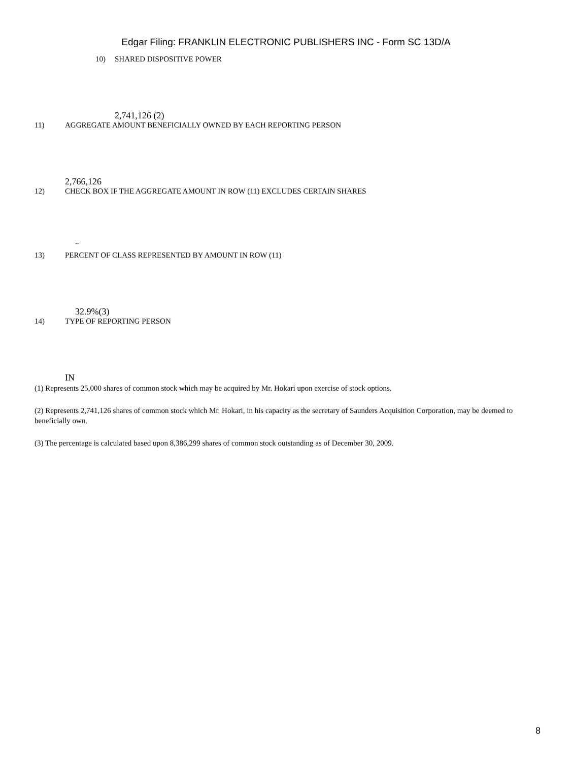Edgar Filing: FRANKLIN ELECTRONIC PUBLISHERS INC - Form SC 13D/A
10) SHARED DISPOSITIVE POWER
2,741,126 (2)
11) AGGREGATE AMOUNT BENEFICIALLY OWNED BY EACH REPORTING PERSON
2,766,126
12) CHECK BOX IF THE AGGREGATE AMOUNT IN ROW (11) EXCLUDES CERTAIN SHARES
..
13) PERCENT OF CLASS REPRESENTED BY AMOUNT IN ROW (11)
32.9%(3)
14) TYPE OF REPORTING PERSON
IN
(1) Represents 25,000 shares of common stock which may be acquired by Mr. Hokari upon exercise of stock options.
(2) Represents 2,741,126 shares of common stock which Mr. Hokari, in his capacity as the secretary of Saunders Acquisition Corporation, may be deemed to beneficially own.
(3) The percentage is calculated based upon 8,386,299 shares of common stock outstanding as of December 30, 2009.
8